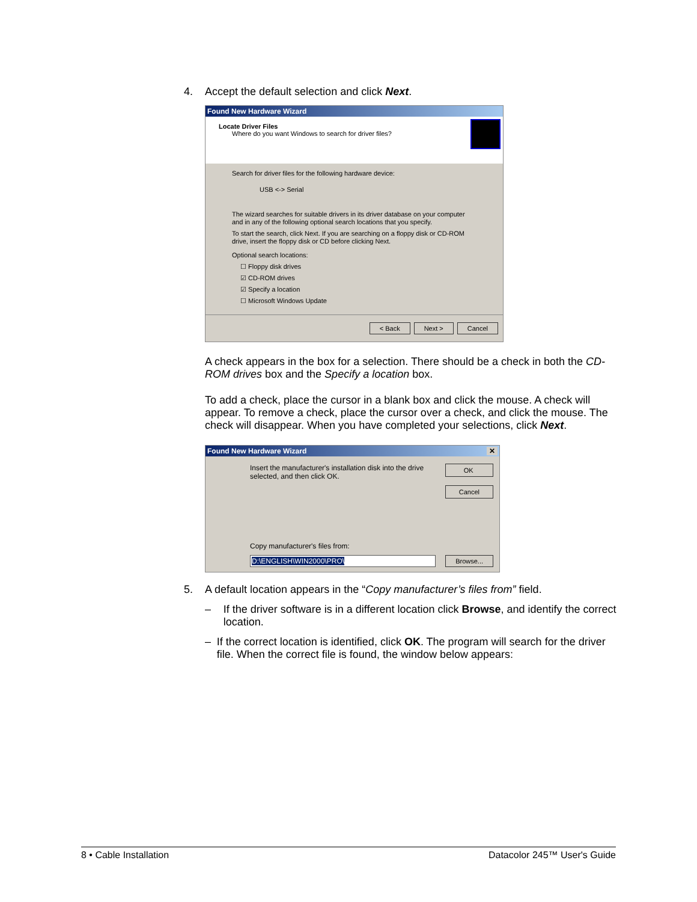4. Accept the default selection and click Next.
Found New Hardware Wizard
Locate Driver Files
Where do you want Windows to search for driver files?
Search for driver files for the following hardware device:
USB <-> Serial
The wizard searches for suitable drivers in its driver database on your computer and in any of the following optional search locations that you specify.
To start the search, click Next. If you are searching on a floppy disk or CD-ROM drive, insert the floppy disk or CD before clicking Next.
Optional search locations:
☐ Floppy disk drives
☑ CD-ROM drives
☑ Specify a location
☐ Microsoft Windows Update
< Back Next > Cancel
A check appears in the box for a selection. There should be a check in both the CD-ROM drives box and the Specify a location box.
To add a check, place the cursor in a blank box and click the mouse. A check will appear. To remove a check, place the cursor over a check, and click the mouse. The check will disappear. When you have completed your selections, click Next.
Found New Hardware Wizard ✕
Insert the manufacturer's installation disk into the drive selected, and then click OK.
OK
Cancel
Copy manufacturer's files from:
D:\ENGLISH\WIN2000\PRO\ Browse...
5. A default location appears in the “Copy manufacturer’s files from” field.
– If the driver software is in a different location click Browse, and identify the correct location.
– If the correct location is identified, click OK. The program will search for the driver file. When the correct file is found, the window below appears:
8 • Cable Installation Datacolor 245™ User's Guide